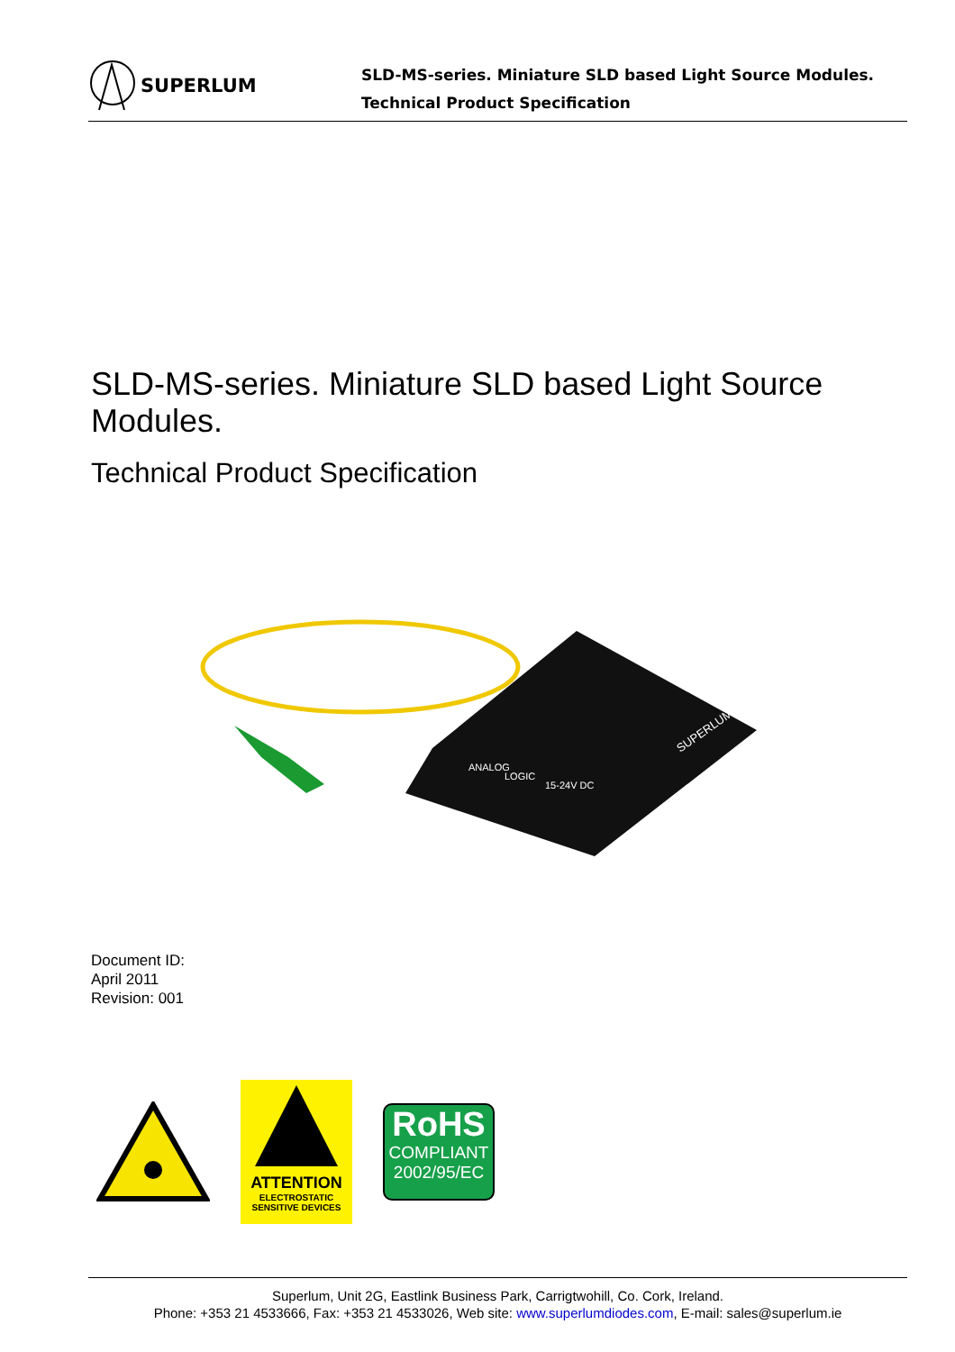SUPERLUM
SLD-MS-series. Miniature SLD based Light Source Modules.
Technical Product Specification
SLD-MS-series. Miniature SLD based Light Source Modules.
Technical Product Specification
ANALOG
LOGIC
15-24V DC
SUPERLUM
Document ID:
April 2011
Revision: 001
ATTENTION
ELECTROSTATIC
SENSITIVE DEVICES
RoHS
COMPLIANT
2002/95/EC
Superlum, Unit 2G, Eastlink Business Park, Carrigtwohill, Co. Cork, Ireland.
Phone: +353 21 4533666, Fax: +353 21 4533026, Web site: www.superlumdiodes.com, E-mail: sales@superlum.ie